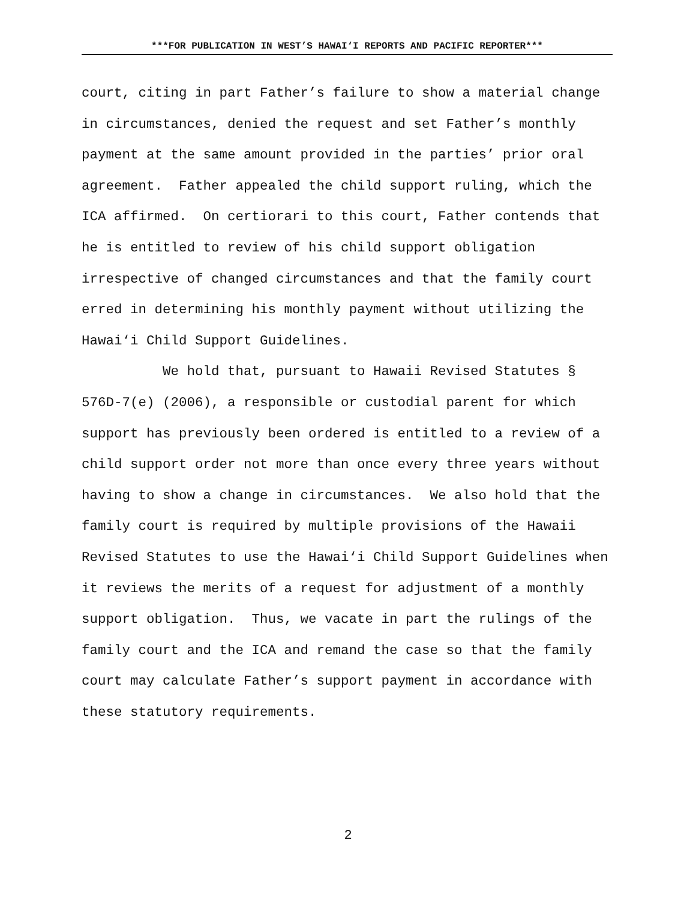***FOR PUBLICATION IN WEST’S HAWAI‘I REPORTS AND PACIFIC REPORTER***
court, citing in part Father’s failure to show a material change in circumstances, denied the request and set Father’s monthly payment at the same amount provided in the parties’ prior oral agreement. Father appealed the child support ruling, which the ICA affirmed. On certiorari to this court, Father contends that he is entitled to review of his child support obligation irrespective of changed circumstances and that the family court erred in determining his monthly payment without utilizing the Hawai‘i Child Support Guidelines.
We hold that, pursuant to Hawaii Revised Statutes § 576D-7(e) (2006), a responsible or custodial parent for which support has previously been ordered is entitled to a review of a child support order not more than once every three years without having to show a change in circumstances. We also hold that the family court is required by multiple provisions of the Hawaii Revised Statutes to use the Hawai‘i Child Support Guidelines when it reviews the merits of a request for adjustment of a monthly support obligation. Thus, we vacate in part the rulings of the family court and the ICA and remand the case so that the family court may calculate Father’s support payment in accordance with these statutory requirements.
2